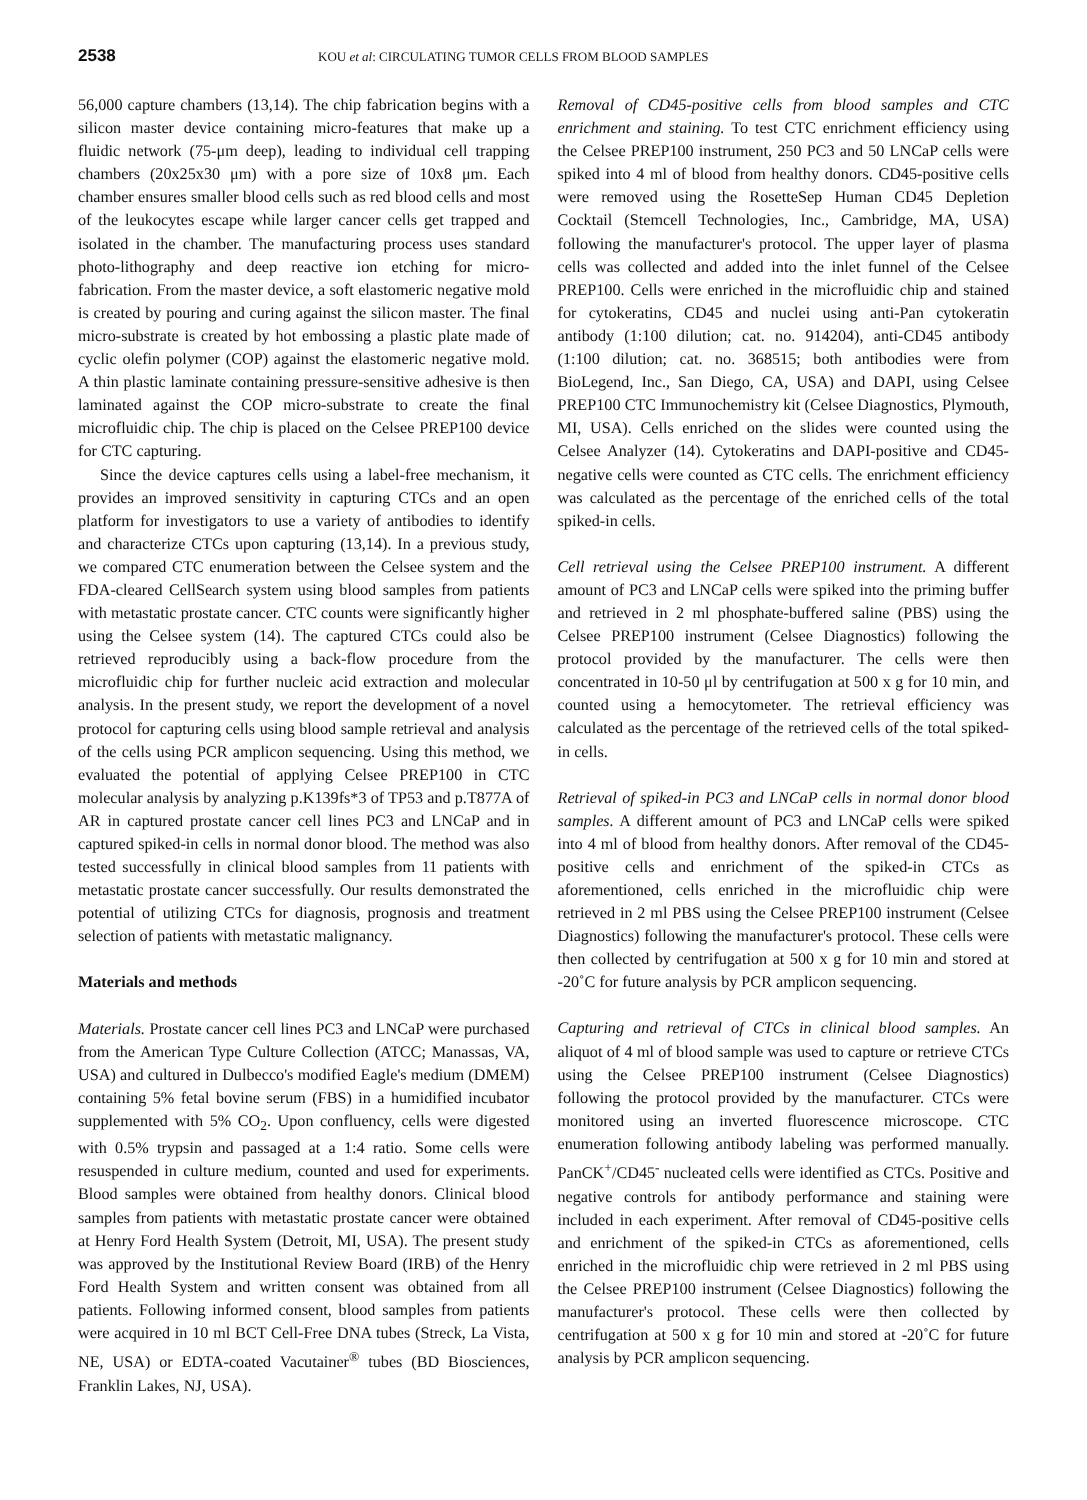2538 KOU et al: CIRCULATING TUMOR CELLS FROM BLOOD SAMPLES
56,000 capture chambers (13,14). The chip fabrication begins with a silicon master device containing micro-features that make up a fluidic network (75-μm deep), leading to individual cell trapping chambers (20x25x30 μm) with a pore size of 10x8 μm. Each chamber ensures smaller blood cells such as red blood cells and most of the leukocytes escape while larger cancer cells get trapped and isolated in the chamber. The manufacturing process uses standard photo-lithography and deep reactive ion etching for micro-fabrication. From the master device, a soft elastomeric negative mold is created by pouring and curing against the silicon master. The final micro-substrate is created by hot embossing a plastic plate made of cyclic olefin polymer (COP) against the elastomeric negative mold. A thin plastic laminate containing pressure-sensitive adhesive is then laminated against the COP micro-substrate to create the final microfluidic chip. The chip is placed on the Celsee PREP100 device for CTC capturing.
Since the device captures cells using a label-free mechanism, it provides an improved sensitivity in capturing CTCs and an open platform for investigators to use a variety of antibodies to identify and characterize CTCs upon capturing (13,14). In a previous study, we compared CTC enumeration between the Celsee system and the FDA-cleared CellSearch system using blood samples from patients with metastatic prostate cancer. CTC counts were significantly higher using the Celsee system (14). The captured CTCs could also be retrieved reproducibly using a back-flow procedure from the microfluidic chip for further nucleic acid extraction and molecular analysis. In the present study, we report the development of a novel protocol for capturing cells using blood sample retrieval and analysis of the cells using PCR amplicon sequencing. Using this method, we evaluated the potential of applying Celsee PREP100 in CTC molecular analysis by analyzing p.K139fs*3 of TP53 and p.T877A of AR in captured prostate cancer cell lines PC3 and LNCaP and in captured spiked-in cells in normal donor blood. The method was also tested successfully in clinical blood samples from 11 patients with metastatic prostate cancer successfully. Our results demonstrated the potential of utilizing CTCs for diagnosis, prognosis and treatment selection of patients with metastatic malignancy.
Materials and methods
Materials. Prostate cancer cell lines PC3 and LNCaP were purchased from the American Type Culture Collection (ATCC; Manassas, VA, USA) and cultured in Dulbecco's modified Eagle's medium (DMEM) containing 5% fetal bovine serum (FBS) in a humidified incubator supplemented with 5% CO<sub>2</sub>. Upon confluency, cells were digested with 0.5% trypsin and passaged at a 1:4 ratio. Some cells were resuspended in culture medium, counted and used for experiments. Blood samples were obtained from healthy donors. Clinical blood samples from patients with metastatic prostate cancer were obtained at Henry Ford Health System (Detroit, MI, USA). The present study was approved by the Institutional Review Board (IRB) of the Henry Ford Health System and written consent was obtained from all patients. Following informed consent, blood samples from patients were acquired in 10 ml BCT Cell-Free DNA tubes (Streck, La Vista, NE, USA) or EDTA-coated Vacutainer<sup>®</sup> tubes (BD Biosciences, Franklin Lakes, NJ, USA).
Removal of CD45-positive cells from blood samples and CTC enrichment and staining. To test CTC enrichment efficiency using the Celsee PREP100 instrument, 250 PC3 and 50 LNCaP cells were spiked into 4 ml of blood from healthy donors. CD45-positive cells were removed using the RosetteSep Human CD45 Depletion Cocktail (Stemcell Technologies, Inc., Cambridge, MA, USA) following the manufacturer's protocol. The upper layer of plasma cells was collected and added into the inlet funnel of the Celsee PREP100. Cells were enriched in the microfluidic chip and stained for cytokeratins, CD45 and nuclei using anti-Pan cytokeratin antibody (1:100 dilution; cat. no. 914204), anti-CD45 antibody (1:100 dilution; cat. no. 368515; both antibodies were from BioLegend, Inc., San Diego, CA, USA) and DAPI, using Celsee PREP100 CTC Immunochemistry kit (Celsee Diagnostics, Plymouth, MI, USA). Cells enriched on the slides were counted using the Celsee Analyzer (14). Cytokeratins and DAPI-positive and CD45-negative cells were counted as CTC cells. The enrichment efficiency was calculated as the percentage of the enriched cells of the total spiked-in cells.
Cell retrieval using the Celsee PREP100 instrument. A different amount of PC3 and LNCaP cells were spiked into the priming buffer and retrieved in 2 ml phosphate-buffered saline (PBS) using the Celsee PREP100 instrument (Celsee Diagnostics) following the protocol provided by the manufacturer. The cells were then concentrated in 10-50 μl by centrifugation at 500 x g for 10 min, and counted using a hemocytometer. The retrieval efficiency was calculated as the percentage of the retrieved cells of the total spiked-in cells.
Retrieval of spiked-in PC3 and LNCaP cells in normal donor blood samples. A different amount of PC3 and LNCaP cells were spiked into 4 ml of blood from healthy donors. After removal of the CD45-positive cells and enrichment of the spiked-in CTCs as aforementioned, cells enriched in the microfluidic chip were retrieved in 2 ml PBS using the Celsee PREP100 instrument (Celsee Diagnostics) following the manufacturer's protocol. These cells were then collected by centrifugation at 500 x g for 10 min and stored at -20˚C for future analysis by PCR amplicon sequencing.
Capturing and retrieval of CTCs in clinical blood samples. An aliquot of 4 ml of blood sample was used to capture or retrieve CTCs using the Celsee PREP100 instrument (Celsee Diagnostics) following the protocol provided by the manufacturer. CTCs were monitored using an inverted fluorescence microscope. CTC enumeration following antibody labeling was performed manually. PanCK<sup>+</sup>/CD45<sup>-</sup> nucleated cells were identified as CTCs. Positive and negative controls for antibody performance and staining were included in each experiment. After removal of CD45-positive cells and enrichment of the spiked-in CTCs as aforementioned, cells enriched in the microfluidic chip were retrieved in 2 ml PBS using the Celsee PREP100 instrument (Celsee Diagnostics) following the manufacturer's protocol. These cells were then collected by centrifugation at 500 x g for 10 min and stored at -20˚C for future analysis by PCR amplicon sequencing.